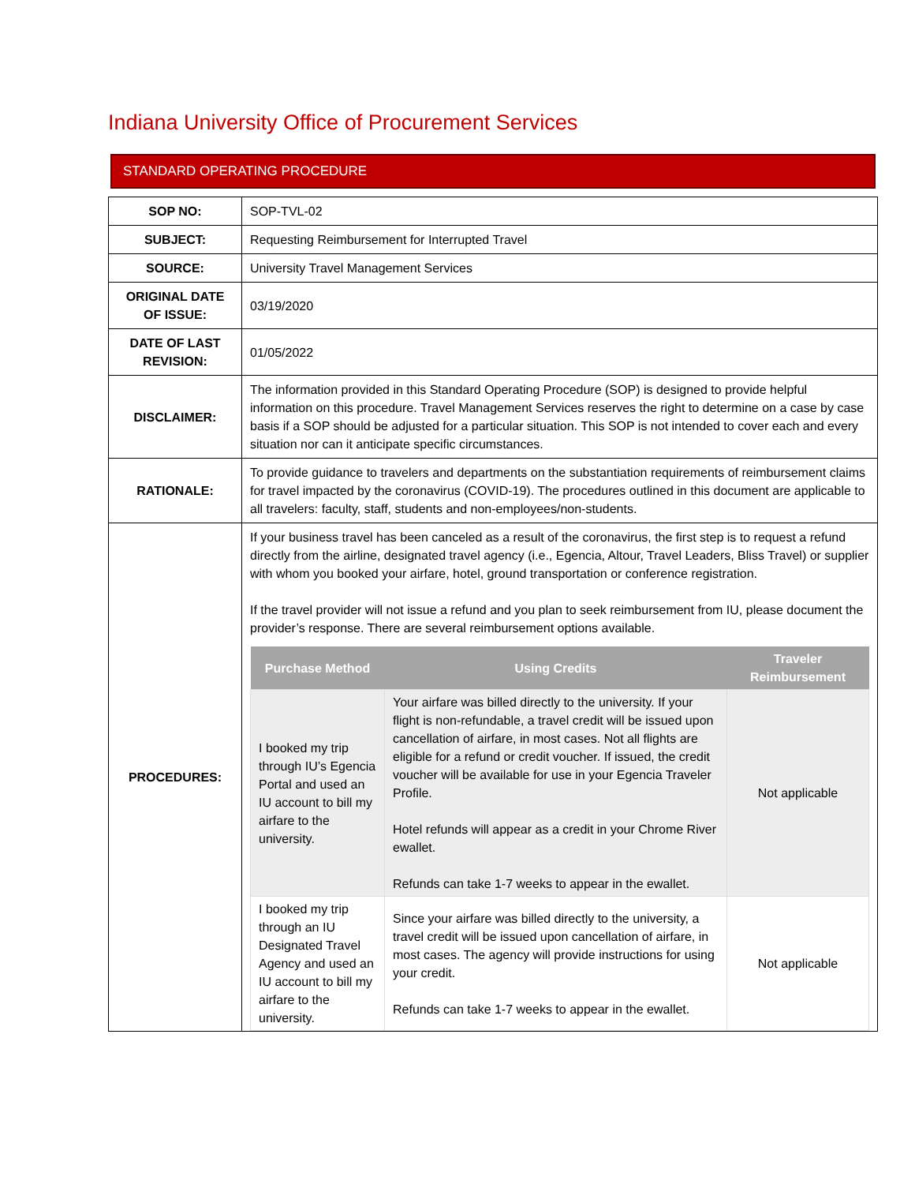Indiana University Office of Procurement Services
STANDARD OPERATING PROCEDURE
| SOP NO: | SOP-TVL-02 |
| SUBJECT: | Requesting Reimbursement for Interrupted Travel |
| SOURCE: | University Travel Management Services |
| ORIGINAL DATE OF ISSUE: | 03/19/2020 |
| DATE OF LAST REVISION: | 01/05/2022 |
| DISCLAIMER: | The information provided in this Standard Operating Procedure (SOP) is designed to provide helpful information on this procedure. Travel Management Services reserves the right to determine on a case by case basis if a SOP should be adjusted for a particular situation. This SOP is not intended to cover each and every situation nor can it anticipate specific circumstances. |
| RATIONALE: | To provide guidance to travelers and departments on the substantiation requirements of reimbursement claims for travel impacted by the coronavirus (COVID-19). The procedures outlined in this document are applicable to all travelers: faculty, staff, students and non-employees/non-students. |
| PROCEDURES: | If your business travel has been canceled as a result of the coronavirus, the first step is to request a refund directly from the airline, designated travel agency (i.e., Egencia, Altour, Travel Leaders, Bliss Travel) or supplier with whom you booked your airfare, hotel, ground transportation or conference registration. If the travel provider will not issue a refund and you plan to seek reimbursement from IU, please document the provider’s response. There are several reimbursement options available. / Purchase Method / Using Credits / Traveler Reimbursement / / --- / --- / --- / / I booked my trip through IU’s Egencia Portal and used an IU account to bill my airfare to the university. / Your airfare was billed directly to the university. If your flight is non-refundable, a travel credit will be issued upon cancellation of airfare, in most cases. Not all flights are eligible for a refund or credit voucher. If issued, the credit voucher will be available for use in your Egencia Traveler Profile. Hotel refunds will appear as a credit in your Chrome River ewallet. Refunds can take 1-7 weeks to appear in the ewallet. / Not applicable / / I booked my trip through an IU Designated Travel Agency and used an IU account to bill my airfare to the university. / Since your airfare was billed directly to the university, a travel credit will be issued upon cancellation of airfare, in most cases. The agency will provide instructions for using your credit. Refunds can take 1-7 weeks to appear in the ewallet. / Not applicable / |